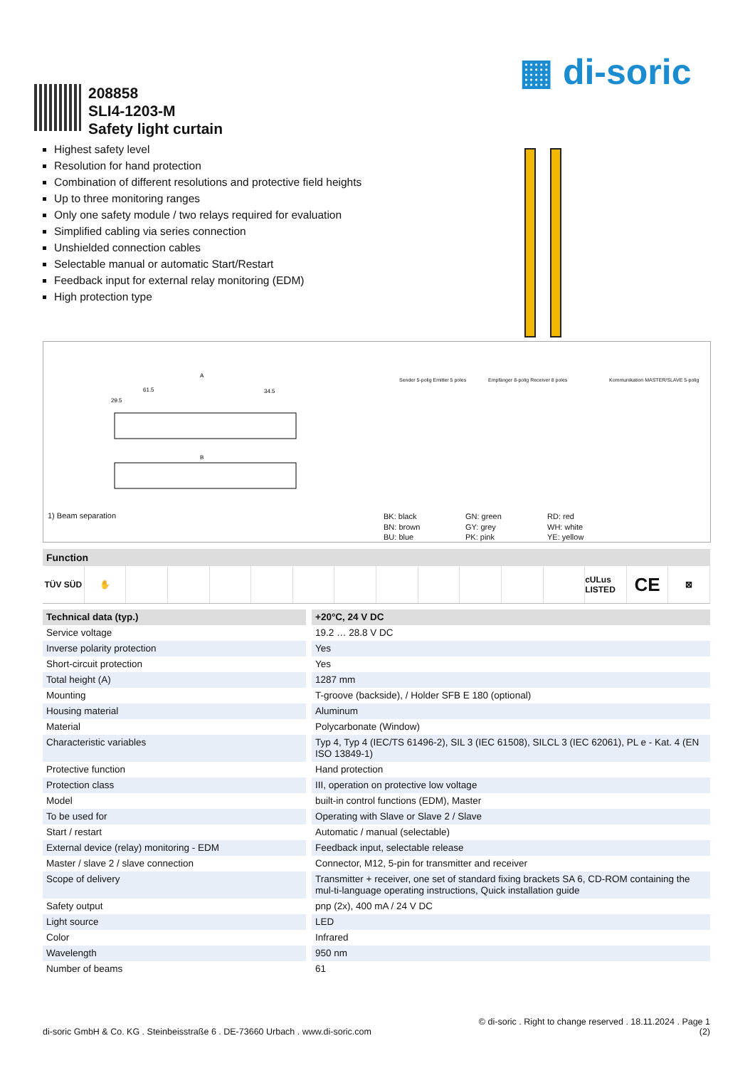▦ di-soric
208858
SLI4-1203-M
Safety light curtain
Highest safety level
Resolution for hand protection
Combination of different resolutions and protective field heights
Up to three monitoring ranges
Only one safety module / two relays required for evaluation
Simplified cabling via series connection
Unshielded connection cables
Selectable manual or automatic Start/Restart
Feedback input for external relay monitoring (EDM)
High protection type
A
B
61.5
34.5
29.5
1) Beam separation
BK: black
BN: brown
BU: blue
GN: green
GY: grey
PK: pink
RD: red
WH: white
YE: yellow
Sender 5-polig Emitter 5 poles
Empfänger 8-polig Receiver 8 poles
Kommunikation MASTER/SLAVE 5-polig
Function
TÜV SÜD ✋ cULus LISTED
CE
⊠
| Technical data (typ.) | +20°C, 24 V DC |
| --- | --- |
| Service voltage | 19.2 … 28.8 V DC |
| Inverse polarity protection | Yes |
| Short-circuit protection | Yes |
| Total height (A) | 1287 mm |
| Mounting | T-groove (backside), / Holder SFB E 180 (optional) |
| Housing material | Aluminum |
| Material | Polycarbonate (Window) |
| Characteristic variables | Typ 4, Typ 4 (IEC/TS 61496-2), SIL 3 (IEC 61508), SILCL 3 (IEC 62061), PL e - Kat. 4 (EN ISO 13849-1) |
| Protective function | Hand protection |
| Protection class | III, operation on protective low voltage |
| Model | built-in control functions (EDM), Master |
| To be used for | Operating with Slave or Slave 2 / Slave |
| Start / restart | Automatic / manual (selectable) |
| External device (relay) monitoring - EDM | Feedback input, selectable release |
| Master / slave 2 / slave connection | Connector, M12, 5-pin for transmitter and receiver |
| Scope of delivery | Transmitter + receiver, one set of standard fixing brackets SA 6, CD-ROM containing the mul-ti-language operating instructions, Quick installation guide |
| Safety output | pnp (2x), 400 mA / 24 V DC |
| Light source | LED |
| Color | Infrared |
| Wavelength | 950 nm |
| Number of beams | 61 |
© di-soric . Right to change reserved . 18.11.2024 . Page 1
di-soric GmbH & Co. KG . Steinbeisstraße 6 . DE-73660 Urbach . www.di-soric.com (2)